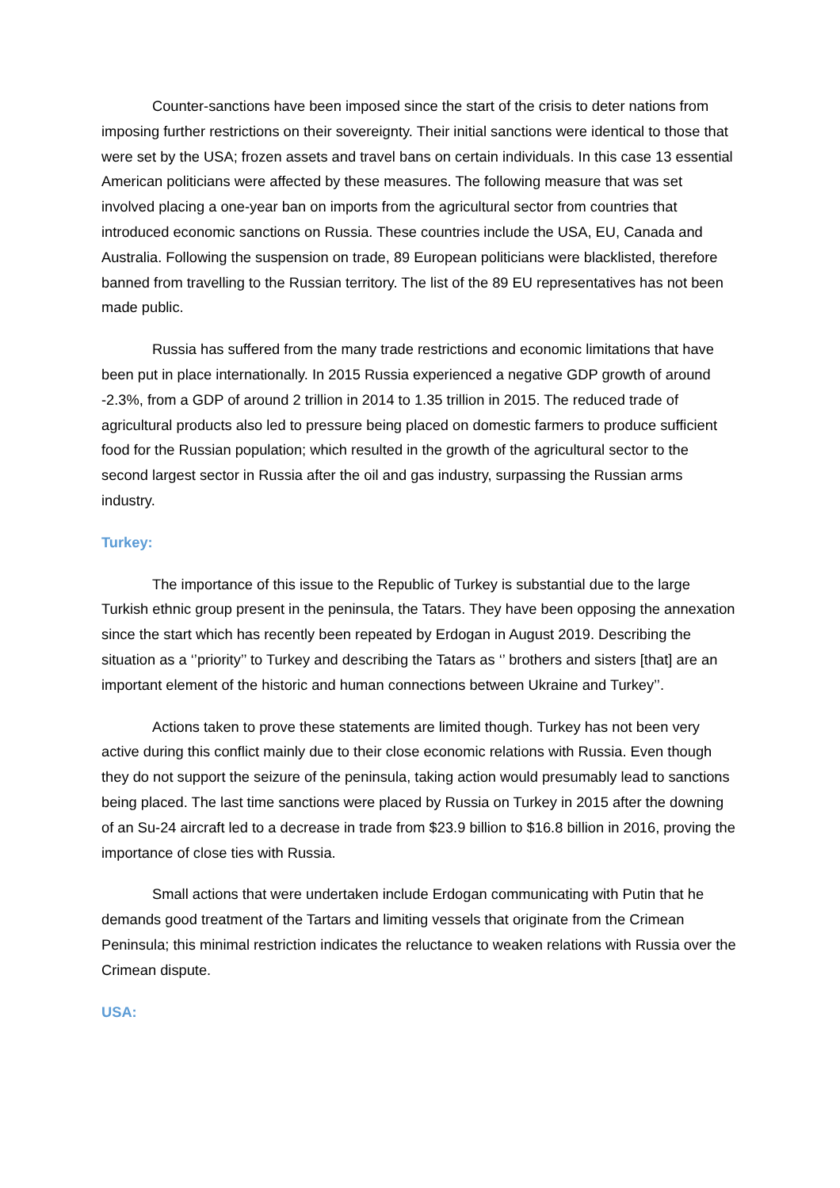Counter-sanctions have been imposed since the start of the crisis to deter nations from imposing further restrictions on their sovereignty. Their initial sanctions were identical to those that were set by the USA; frozen assets and travel bans on certain individuals. In this case 13 essential American politicians were affected by these measures. The following measure that was set involved placing a one-year ban on imports from the agricultural sector from countries that introduced economic sanctions on Russia. These countries include the USA, EU, Canada and Australia. Following the suspension on trade, 89 European politicians were blacklisted, therefore banned from travelling to the Russian territory. The list of the 89 EU representatives has not been made public.
Russia has suffered from the many trade restrictions and economic limitations that have been put in place internationally. In 2015 Russia experienced a negative GDP growth of around -2.3%, from a GDP of around 2 trillion in 2014 to 1.35 trillion in 2015. The reduced trade of agricultural products also led to pressure being placed on domestic farmers to produce sufficient food for the Russian population; which resulted in the growth of the agricultural sector to the second largest sector in Russia after the oil and gas industry, surpassing the Russian arms industry.
Turkey:
The importance of this issue to the Republic of Turkey is substantial due to the large Turkish ethnic group present in the peninsula, the Tatars. They have been opposing the annexation since the start which has recently been repeated by Erdogan in August 2019. Describing the situation as a ‘’priority’’ to Turkey and describing the Tatars as ‘’ brothers and sisters [that] are an important element of the historic and human connections between Ukraine and Turkey’’.
Actions taken to prove these statements are limited though. Turkey has not been very active during this conflict mainly due to their close economic relations with Russia. Even though they do not support the seizure of the peninsula, taking action would presumably lead to sanctions being placed. The last time sanctions were placed by Russia on Turkey in 2015 after the downing of an Su-24 aircraft led to a decrease in trade from $23.9 billion to $16.8 billion in 2016, proving the importance of close ties with Russia.
Small actions that were undertaken include Erdogan communicating with Putin that he demands good treatment of the Tartars and limiting vessels that originate from the Crimean Peninsula; this minimal restriction indicates the reluctance to weaken relations with Russia over the Crimean dispute.
USA: